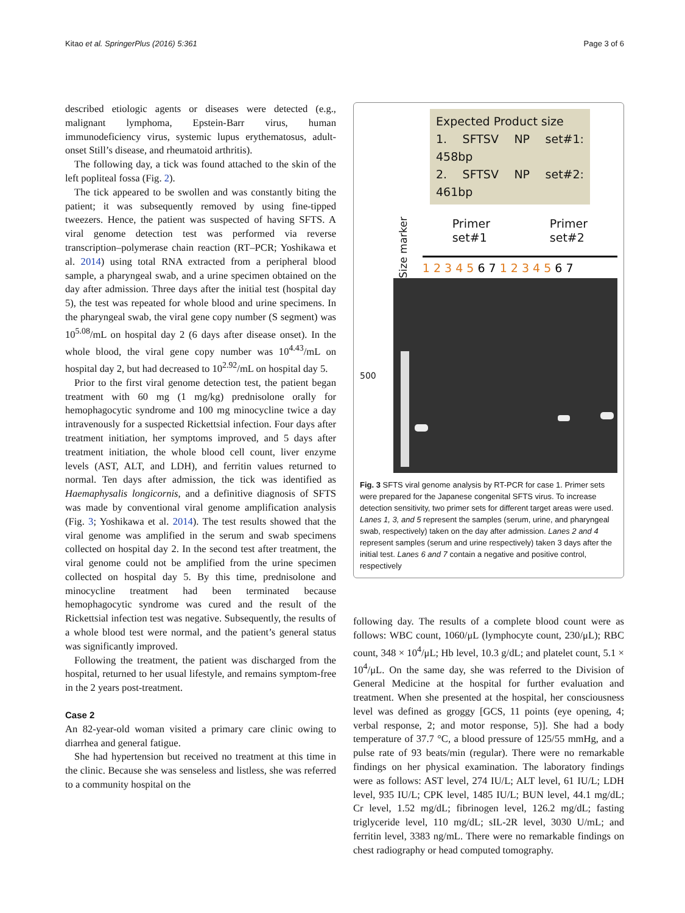Kitao et al. SpringerPlus (2016) 5:361 Page 3 of 6
described etiologic agents or diseases were detected (e.g., malignant lymphoma, Epstein-Barr virus, human immunodeficiency virus, systemic lupus erythematosus, adult-onset Still’s disease, and rheumatoid arthritis).
The following day, a tick was found attached to the skin of the left popliteal fossa (Fig. 2).
The tick appeared to be swollen and was constantly biting the patient; it was subsequently removed by using fine-tipped tweezers. Hence, the patient was suspected of having SFTS. A viral genome detection test was performed via reverse transcription–polymerase chain reaction (RT–PCR; Yoshikawa et al. 2014) using total RNA extracted from a peripheral blood sample, a pharyngeal swab, and a urine specimen obtained on the day after admission. Three days after the initial test (hospital day 5), the test was repeated for whole blood and urine specimens. In the pharyngeal swab, the viral gene copy number (S segment) was 10<sup>5.08</sup>/mL on hospital day 2 (6 days after disease onset). In the whole blood, the viral gene copy number was 10<sup>4.43</sup>/mL on hospital day 2, but had decreased to 10<sup>2.92</sup>/mL on hospital day 5.
Prior to the first viral genome detection test, the patient began treatment with 60 mg (1 mg/kg) prednisolone orally for hemophagocytic syndrome and 100 mg minocycline twice a day intravenously for a suspected Rickettsial infection. Four days after treatment initiation, her symptoms improved, and 5 days after treatment initiation, the whole blood cell count, liver enzyme levels (AST, ALT, and LDH), and ferritin values returned to normal. Ten days after admission, the tick was identified as Haemaphysalis longicornis, and a definitive diagnosis of SFTS was made by conventional viral genome amplification analysis (Fig. 3; Yoshikawa et al. 2014). The test results showed that the viral genome was amplified in the serum and swab specimens collected on hospital day 2. In the second test after treatment, the viral genome could not be amplified from the urine specimen collected on hospital day 5. By this time, prednisolone and minocycline treatment had been terminated because hemophagocytic syndrome was cured and the result of the Rickettsial infection test was negative. Subsequently, the results of a whole blood test were normal, and the patient’s general status was significantly improved.
Following the treatment, the patient was discharged from the hospital, returned to her usual lifestyle, and remains symptom-free in the 2 years post-treatment.
Case 2
An 82-year-old woman visited a primary care clinic owing to diarrhea and general fatigue.
She had hypertension but received no treatment at this time in the clinic. Because she was senseless and listless, she was referred to a community hospital on the
Expected Product size
1. SFTSV NP set#1: 458bp
2. SFTSV NP set#2: 461bp
Size marker
Primer
set#1 Primer
set#2
1 2 3 4 5 6 7 1 2 3 4 5 6 7
500
Fig. 3 SFTS viral genome analysis by RT-PCR for case 1. Primer sets were prepared for the Japanese congenital SFTS virus. To increase detection sensitivity, two primer sets for different target areas were used. Lanes 1, 3, and 5 represent the samples (serum, urine, and pharyngeal swab, respectively) taken on the day after admission. Lanes 2 and 4 represent samples (serum and urine respectively) taken 3 days after the initial test. Lanes 6 and 7 contain a negative and positive control, respectively
following day. The results of a complete blood count were as follows: WBC count, 1060/μL (lymphocyte count, 230/μL); RBC count, 348 × 10<sup>4</sup>/μL; Hb level, 10.3 g/dL; and platelet count, 5.1 × 10<sup>4</sup>/μL. On the same day, she was referred to the Division of General Medicine at the hospital for further evaluation and treatment. When she presented at the hospital, her consciousness level was defined as groggy [GCS, 11 points (eye opening, 4; verbal response, 2; and motor response, 5)]. She had a body temperature of 37.7 °C, a blood pressure of 125/55 mmHg, and a pulse rate of 93 beats/min (regular). There were no remarkable findings on her physical examination. The laboratory findings were as follows: AST level, 274 IU/L; ALT level, 61 IU/L; LDH level, 935 IU/L; CPK level, 1485 IU/L; BUN level, 44.1 mg/dL; Cr level, 1.52 mg/dL; fibrinogen level, 126.2 mg/dL; fasting triglyceride level, 110 mg/dL; sIL-2R level, 3030 U/mL; and ferritin level, 3383 ng/mL. There were no remarkable findings on chest radiography or head computed tomography.